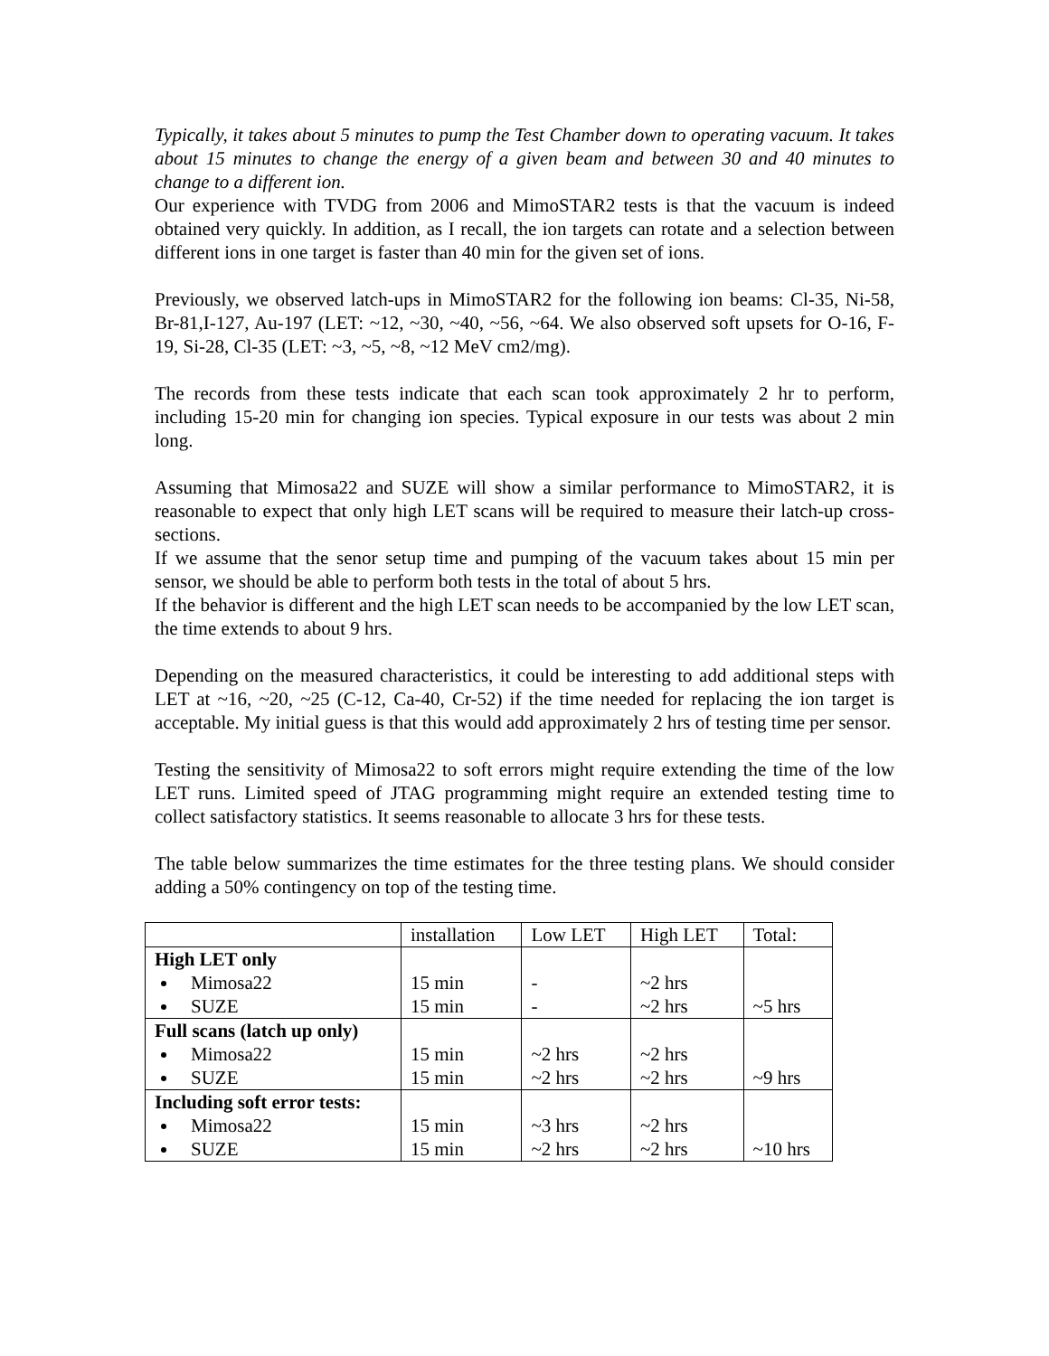Typically, it takes about 5 minutes to pump the Test Chamber down to operating vacuum. It takes about 15 minutes to change the energy of a given beam and between 30 and 40 minutes to change to a different ion.
Our experience with TVDG from 2006 and MimoSTAR2 tests is that the vacuum is indeed obtained very quickly. In addition, as I recall, the ion targets can rotate and a selection between different ions in one target is faster than 40 min for the given set of ions.
Previously, we observed latch-ups in MimoSTAR2 for the following ion beams: Cl-35, Ni-58, Br-81,I-127, Au-197 (LET: ~12, ~30, ~40, ~56, ~64. We also observed soft upsets for O-16, F-19, Si-28, Cl-35 (LET: ~3, ~5, ~8, ~12 MeV cm2/mg).
The records from these tests indicate that each scan took approximately 2 hr to perform, including 15-20 min for changing ion species. Typical exposure in our tests was about 2 min long.
Assuming that Mimosa22 and SUZE will show a similar performance to MimoSTAR2, it is reasonable to expect that only high LET scans will be required to measure their latch-up cross-sections.
If we assume that the senor setup time and pumping of the vacuum takes about 15 min per sensor, we should be able to perform both tests in the total of about 5 hrs.
If the behavior is different and the high LET scan needs to be accompanied by the low LET scan, the time extends to about 9 hrs.
Depending on the measured characteristics, it could be interesting to add additional steps with LET at ~16, ~20, ~25 (C-12, Ca-40, Cr-52) if the time needed for replacing the ion target is acceptable. My initial guess is that this would add approximately 2 hrs of testing time per sensor.
Testing the sensitivity of Mimosa22 to soft errors might require extending the time of the low LET runs. Limited speed of JTAG programming might require an extended testing time to collect satisfactory statistics. It seems reasonable to allocate 3 hrs for these tests.
The table below summarizes the time estimates for the three testing plans. We should consider adding a 50% contingency on top of the testing time.
| | installation | Low LET | High LET | Total: |
| High LET only Mimosa22 SUZE | 15 min 15 min | - - | ~2 hrs ~2 hrs | ~5 hrs |
| Full scans (latch up only) Mimosa22 SUZE | 15 min 15 min | ~2 hrs ~2 hrs | ~2 hrs ~2 hrs | ~9 hrs |
| Including soft error tests: Mimosa22 SUZE | 15 min 15 min | ~3 hrs ~2 hrs | ~2 hrs ~2 hrs | ~10 hrs |